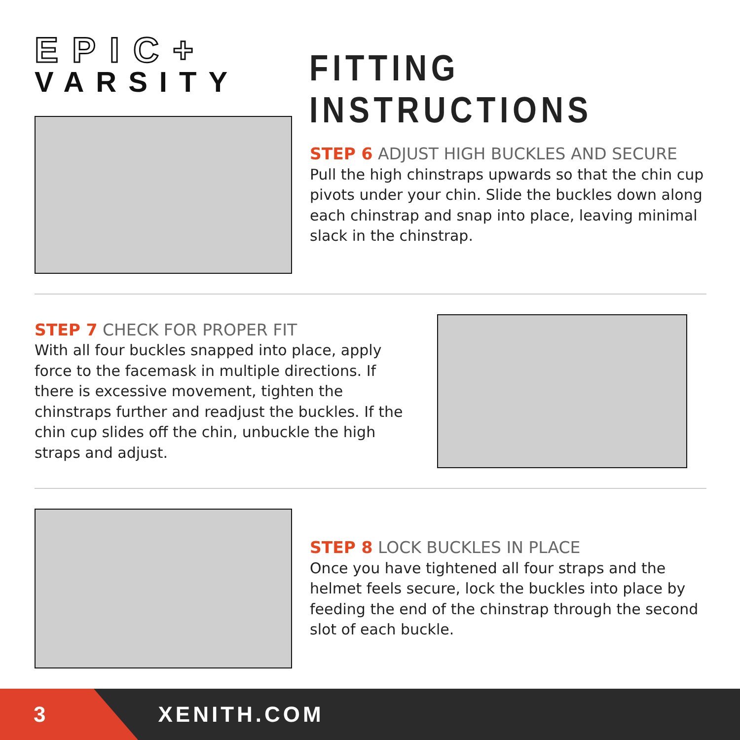EPIC+
VARSITY
FITTING INSTRUCTIONS
STEP 6 ADJUST HIGH BUCKLES AND SECURE
Pull the high chinstraps upwards so that the chin cup pivots under your chin. Slide the buckles down along each chinstrap and snap into place, leaving minimal slack in the chinstrap.
STEP 7 CHECK FOR PROPER FIT
With all four buckles snapped into place, apply force to the facemask in multiple directions. If there is excessive movement, tighten the chinstraps further and readjust the buckles. If the chin cup slides off the chin, unbuckle the high straps and adjust.
STEP 8 LOCK BUCKLES IN PLACE
Once you have tightened all four straps and the helmet feels secure, lock the buckles into place by feeding the end of the chinstrap through the second slot of each buckle.
3 XENITH.COM